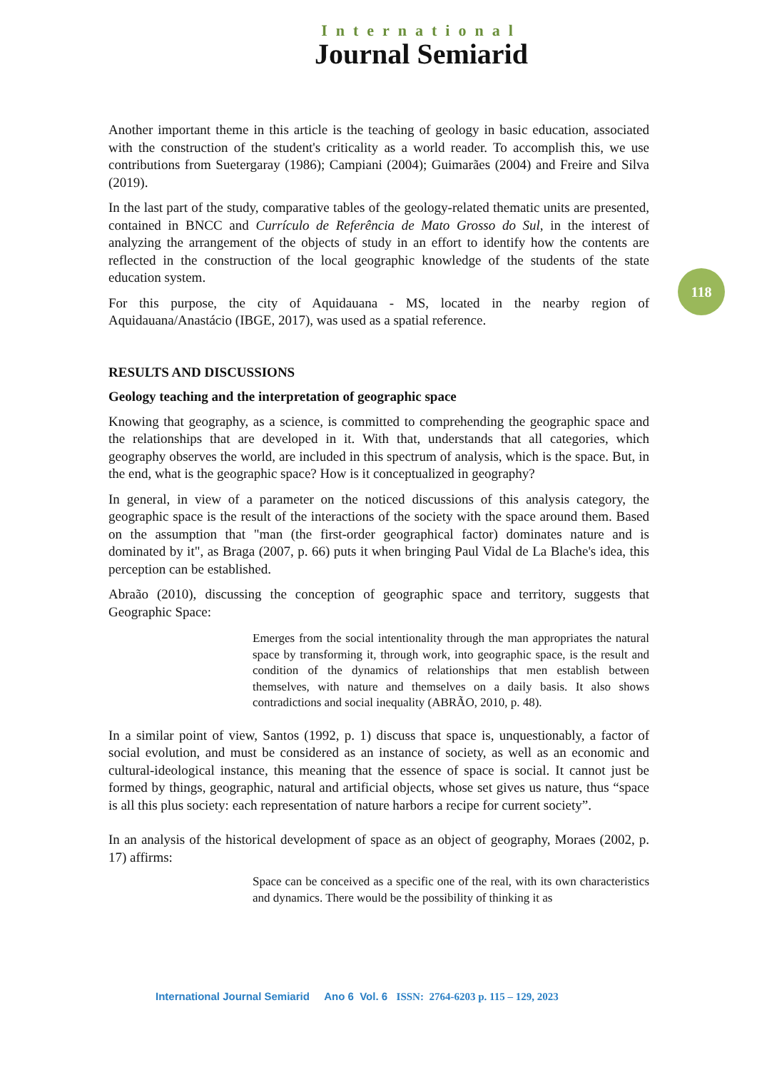International
Journal Semiarid
118
Another important theme in this article is the teaching of geology in basic education, associated with the construction of the student's criticality as a world reader. To accomplish this, we use contributions from Suetergaray (1986); Campiani (2004); Guimarães (2004) and Freire and Silva (2019).
In the last part of the study, comparative tables of the geology-related thematic units are presented, contained in BNCC and Currículo de Referência de Mato Grosso do Sul, in the interest of analyzing the arrangement of the objects of study in an effort to identify how the contents are reflected in the construction of the local geographic knowledge of the students of the state education system.
For this purpose, the city of Aquidauana - MS, located in the nearby region of Aquidauana/Anastácio (IBGE, 2017), was used as a spatial reference.
RESULTS AND DISCUSSIONS
Geology teaching and the interpretation of geographic space
Knowing that geography, as a science, is committed to comprehending the geographic space and the relationships that are developed in it. With that, understands that all categories, which geography observes the world, are included in this spectrum of analysis, which is the space. But, in the end, what is the geographic space? How is it conceptualized in geography?
In general, in view of a parameter on the noticed discussions of this analysis category, the geographic space is the result of the interactions of the society with the space around them. Based on the assumption that "man (the first-order geographical factor) dominates nature and is dominated by it", as Braga (2007, p. 66) puts it when bringing Paul Vidal de La Blache's idea, this perception can be established.
Abraão (2010), discussing the conception of geographic space and territory, suggests that Geographic Space:
Emerges from the social intentionality through the man appropriates the natural space by transforming it, through work, into geographic space, is the result and condition of the dynamics of relationships that men establish between themselves, with nature and themselves on a daily basis. It also shows contradictions and social inequality (ABRÃO, 2010, p. 48).
In a similar point of view, Santos (1992, p. 1) discuss that space is, unquestionably, a factor of social evolution, and must be considered as an instance of society, as well as an economic and cultural-ideological instance, this meaning that the essence of space is social. It cannot just be formed by things, geographic, natural and artificial objects, whose set gives us nature, thus “space is all this plus society: each representation of nature harbors a recipe for current society”.
In an analysis of the historical development of space as an object of geography, Moraes (2002, p. 17) affirms:
Space can be conceived as a specific one of the real, with its own characteristics and dynamics. There would be the possibility of thinking it as
International Journal Semiarid Ano 6 Vol. 6 ISSN: 2764-6203 p. 115 – 129, 2023